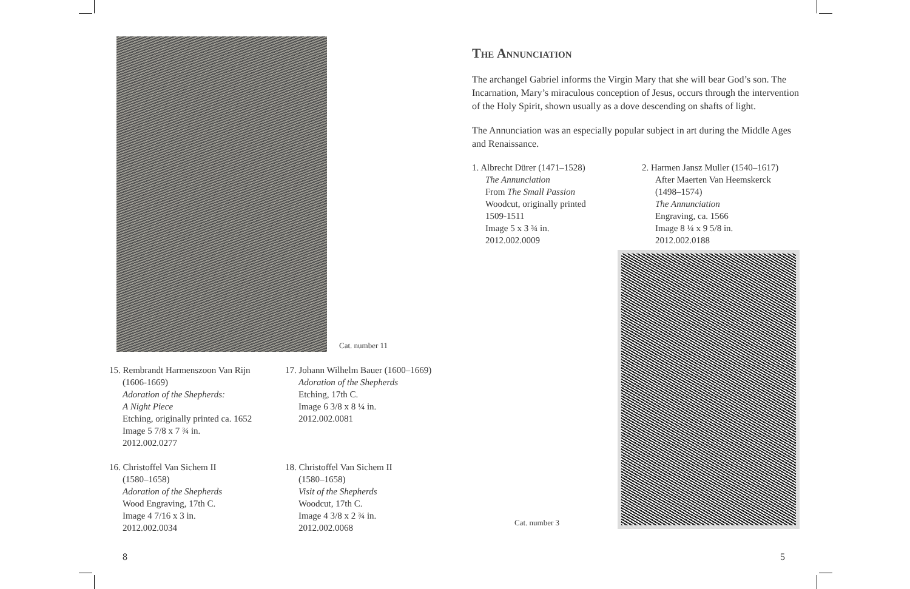Cat. number 11
15. Rembrandt Harmenszoon Van Rijn
(1606-1669)
Adoration of the Shepherds:
A Night Piece
Etching, originally printed ca. 1652
Image 5 7/8 x 7 ¾ in.
2012.002.0277
16. Christoffel Van Sichem II
(1580–1658)
Adoration of the Shepherds
Wood Engraving, 17th C.
Image 4 7/16 x 3 in.
2012.002.0034
17. Johann Wilhelm Bauer (1600–1669)
Adoration of the Shepherds
Etching, 17th C.
Image 6 3/8 x 8 ¼ in.
2012.002.0081
18. Christoffel Van Sichem II
(1580–1658)
Visit of the Shepherds
Woodcut, 17th C.
Image 4 3/8 x 2 ¾ in.
2012.002.0068
The Annunciation
The archangel Gabriel informs the Virgin Mary that she will bear God’s son. The Incarnation, Mary’s miraculous conception of Jesus, occurs through the intervention of the Holy Spirit, shown usually as a dove descending on shafts of light.
The Annunciation was an especially popular subject in art during the Middle Ages and Renaissance.
1. Albrecht Dürer (1471–1528)
The Annunciation
From The Small Passion
Woodcut, originally printed
1509-1511
Image 5 x 3 ¾ in.
2012.002.0009
2. Harmen Jansz Muller (1540–1617)
After Maerten Van Heemskerck
(1498–1574)
The Annunciation
Engraving, ca. 1566
Image 8 ¼ x 9 5/8 in.
2012.002.0188
Cat. number 3
8 5